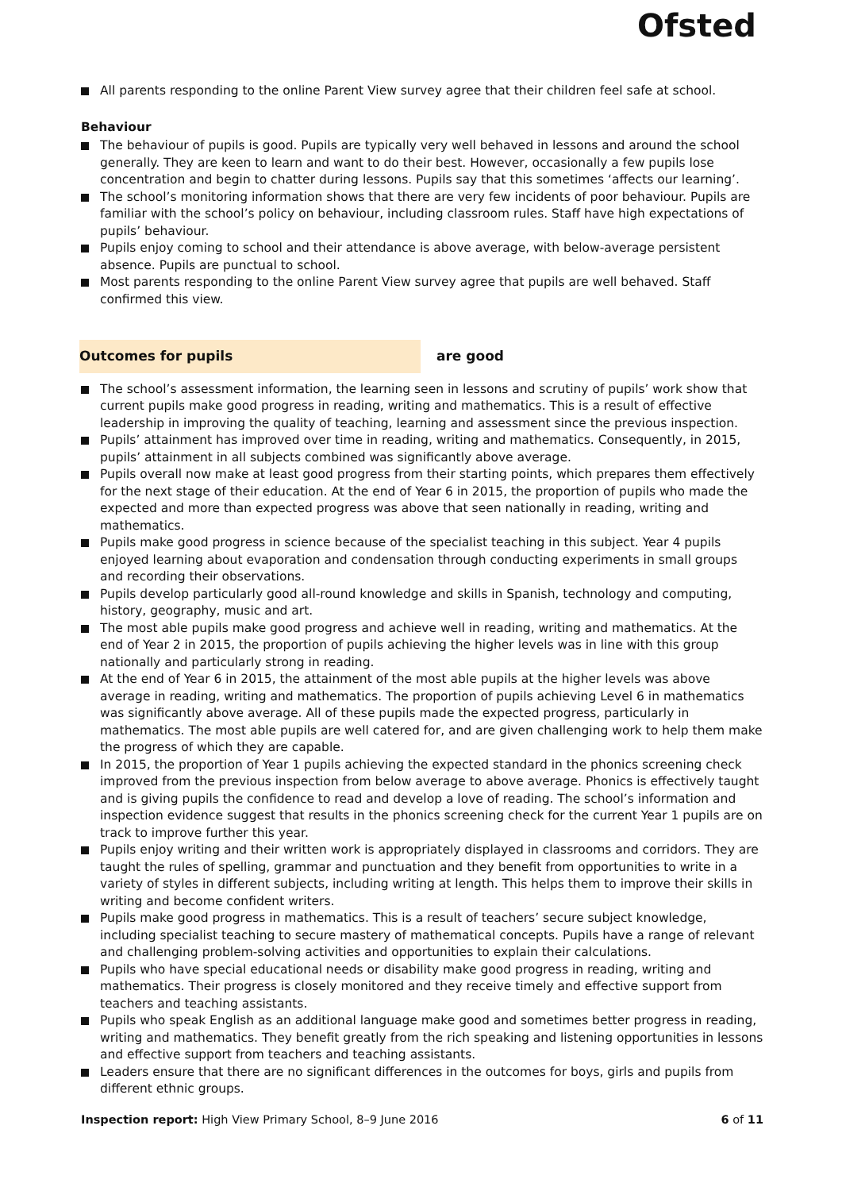Ofsted
All parents responding to the online Parent View survey agree that their children feel safe at school.
Behaviour
The behaviour of pupils is good. Pupils are typically very well behaved in lessons and around the school generally. They are keen to learn and want to do their best. However, occasionally a few pupils lose concentration and begin to chatter during lessons. Pupils say that this sometimes ‘affects our learning’.
The school’s monitoring information shows that there are very few incidents of poor behaviour. Pupils are familiar with the school’s policy on behaviour, including classroom rules. Staff have high expectations of pupils’ behaviour.
Pupils enjoy coming to school and their attendance is above average, with below-average persistent absence. Pupils are punctual to school.
Most parents responding to the online Parent View survey agree that pupils are well behaved. Staff confirmed this view.
Outcomes for pupils are good
The school’s assessment information, the learning seen in lessons and scrutiny of pupils’ work show that current pupils make good progress in reading, writing and mathematics. This is a result of effective leadership in improving the quality of teaching, learning and assessment since the previous inspection.
Pupils’ attainment has improved over time in reading, writing and mathematics. Consequently, in 2015, pupils’ attainment in all subjects combined was significantly above average.
Pupils overall now make at least good progress from their starting points, which prepares them effectively for the next stage of their education. At the end of Year 6 in 2015, the proportion of pupils who made the expected and more than expected progress was above that seen nationally in reading, writing and mathematics.
Pupils make good progress in science because of the specialist teaching in this subject. Year 4 pupils enjoyed learning about evaporation and condensation through conducting experiments in small groups and recording their observations.
Pupils develop particularly good all-round knowledge and skills in Spanish, technology and computing, history, geography, music and art.
The most able pupils make good progress and achieve well in reading, writing and mathematics. At the end of Year 2 in 2015, the proportion of pupils achieving the higher levels was in line with this group nationally and particularly strong in reading.
At the end of Year 6 in 2015, the attainment of the most able pupils at the higher levels was above average in reading, writing and mathematics. The proportion of pupils achieving Level 6 in mathematics was significantly above average. All of these pupils made the expected progress, particularly in mathematics. The most able pupils are well catered for, and are given challenging work to help them make the progress of which they are capable.
In 2015, the proportion of Year 1 pupils achieving the expected standard in the phonics screening check improved from the previous inspection from below average to above average. Phonics is effectively taught and is giving pupils the confidence to read and develop a love of reading. The school’s information and inspection evidence suggest that results in the phonics screening check for the current Year 1 pupils are on track to improve further this year.
Pupils enjoy writing and their written work is appropriately displayed in classrooms and corridors. They are taught the rules of spelling, grammar and punctuation and they benefit from opportunities to write in a variety of styles in different subjects, including writing at length. This helps them to improve their skills in writing and become confident writers.
Pupils make good progress in mathematics. This is a result of teachers’ secure subject knowledge, including specialist teaching to secure mastery of mathematical concepts. Pupils have a range of relevant and challenging problem-solving activities and opportunities to explain their calculations.
Pupils who have special educational needs or disability make good progress in reading, writing and mathematics. Their progress is closely monitored and they receive timely and effective support from teachers and teaching assistants.
Pupils who speak English as an additional language make good and sometimes better progress in reading, writing and mathematics. They benefit greatly from the rich speaking and listening opportunities in lessons and effective support from teachers and teaching assistants.
Leaders ensure that there are no significant differences in the outcomes for boys, girls and pupils from different ethnic groups.
Inspection report: High View Primary School, 8–9 June 2016
6 of 11